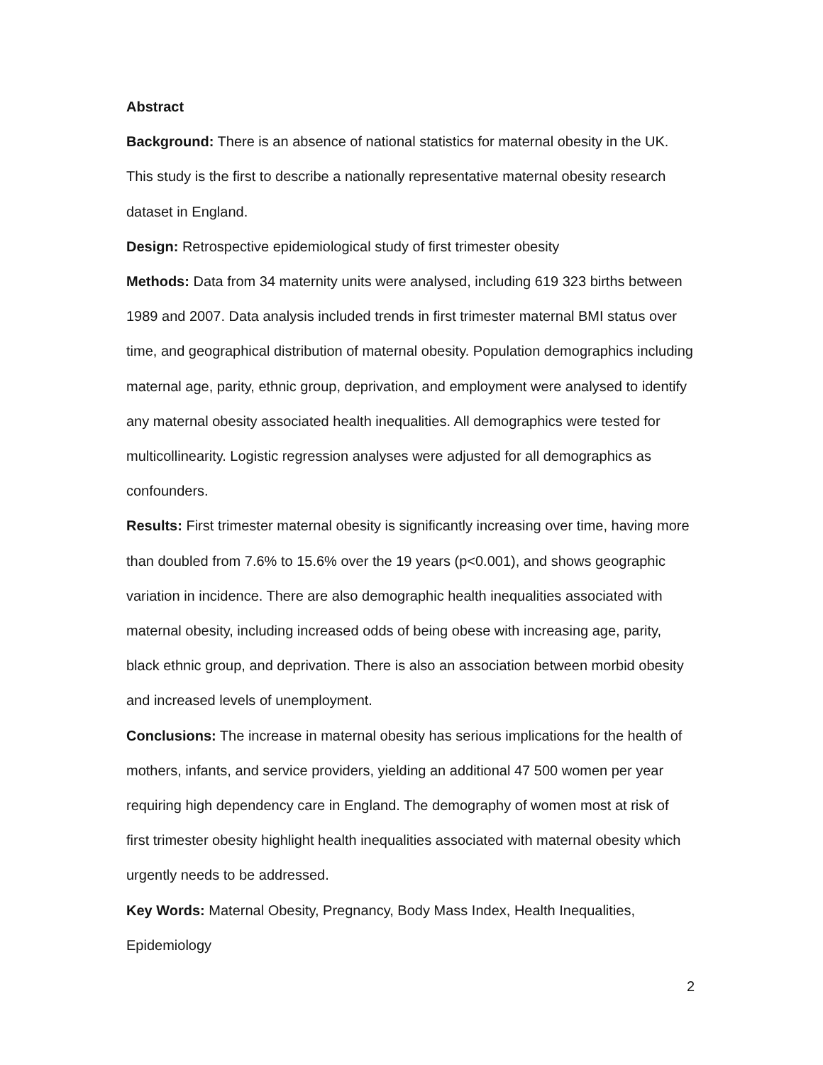Abstract
Background: There is an absence of national statistics for maternal obesity in the UK. This study is the first to describe a nationally representative maternal obesity research dataset in England.
Design: Retrospective epidemiological study of first trimester obesity
Methods: Data from 34 maternity units were analysed, including 619 323 births between 1989 and 2007. Data analysis included trends in first trimester maternal BMI status over time, and geographical distribution of maternal obesity. Population demographics including maternal age, parity, ethnic group, deprivation, and employment were analysed to identify any maternal obesity associated health inequalities. All demographics were tested for multicollinearity. Logistic regression analyses were adjusted for all demographics as confounders.
Results: First trimester maternal obesity is significantly increasing over time, having more than doubled from 7.6% to 15.6% over the 19 years (p<0.001), and shows geographic variation in incidence. There are also demographic health inequalities associated with maternal obesity, including increased odds of being obese with increasing age, parity, black ethnic group, and deprivation. There is also an association between morbid obesity and increased levels of unemployment.
Conclusions: The increase in maternal obesity has serious implications for the health of mothers, infants, and service providers, yielding an additional 47 500 women per year requiring high dependency care in England. The demography of women most at risk of first trimester obesity highlight health inequalities associated with maternal obesity which urgently needs to be addressed.
Key Words: Maternal Obesity, Pregnancy, Body Mass Index, Health Inequalities, Epidemiology
2